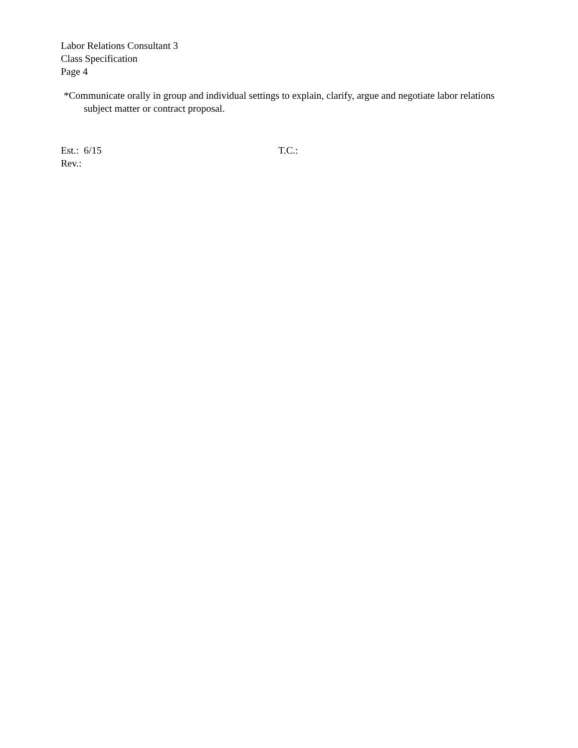Labor Relations Consultant 3
Class Specification
Page 4
*Communicate orally in group and individual settings to explain, clarify, argue and negotiate labor relations subject matter or contract proposal.
Est.: 6/15 T.C.:
Rev.: